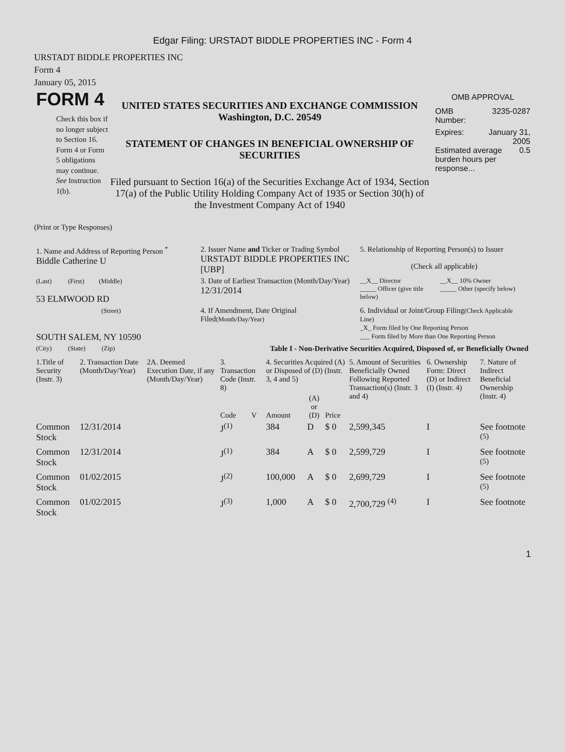Edgar Filing: URSTADT BIDDLE PROPERTIES INC - Form 4
URSTADT BIDDLE PROPERTIES INC
Form 4
January 05, 2015
FORM 4
Check this box if no longer subject to Section 16. Form 4 or Form 5 obligations may continue. See Instruction 1(b).
UNITED STATES SECURITIES AND EXCHANGE COMMISSION
Washington, D.C. 20549
STATEMENT OF CHANGES IN BENEFICIAL OWNERSHIP OF SECURITIES
Filed pursuant to Section 16(a) of the Securities Exchange Act of 1934, Section 17(a) of the Public Utility Holding Company Act of 1935 or Section 30(h) of the Investment Company Act of 1940
OMB APPROVAL
OMB
Number: 3235-0287
Expires: January 31,
2005
Estimated average burden hours per response... 0.5
(Print or Type Responses)
| 1. Name and Address of Reporting Person <sup>*</sup> Biddle Catherine U | 2. Issuer Name and Ticker or Trading Symbol URSTADT BIDDLE PROPERTIES INC [UBP] | 5. Relationship of Reporting Person(s) to Issuer (Check all applicable) |
| (Last) (First) (Middle) 53 ELMWOOD RD | 3. Date of Earliest Transaction (Month/Day/Year) 12/31/2014 | __X__ Director _____ Officer (give title below) __X__ 10% Owner _____ Other (specify below) |
| (Street) SOUTH SALEM, NY 10590 | 4. If Amendment, Date Original Filed (Month/Day/Year) | 6. Individual or Joint/Group Filing (Check Applicable Line) _X_ Form filed by One Reporting Person ___ Form filed by More than One Reporting Person |
| (City) (State) (Zip) | Table I - Non-Derivative Securities Acquired, Disposed of, or Beneficially Owned | |
| 1.Title of Security (Instr. 3) | 2. Transaction Date (Month/Day/Year) | 2A. Deemed Execution Date, if any (Month/Day/Year) | 3. Transaction Code (Instr. 8) | | 4. Securities Acquired (A) or Disposed of (D) (Instr. 3, 4 and 5) | | | 5. Amount of Securities Beneficially Owned Following Reported Transaction(s) (Instr. 3 and 4) | 6. Ownership Form: Direct (D) or Indirect (I) (Instr. 4) | 7. Nature of Indirect Beneficial Ownership (Instr. 4) |
| --- | --- | --- | --- | --- | --- | --- | --- | --- | --- | --- |
| | | | Code | V | Amount | (A) or (D) | Price | | | |
| Common Stock | 12/31/2014 | | J<sup>(1)</sup> | | 384 | D | $ 0 | 2,599,345 | I | See footnote <sup>(5)</sup> |
| Common Stock | 12/31/2014 | | J<sup>(1)</sup> | | 384 | A | $ 0 | 2,599,729 | I | See footnote <sup>(5)</sup> |
| Common Stock | 01/02/2015 | | J<sup>(2)</sup> | | 100,000 | A | $ 0 | 2,699,729 | I | See footnote <sup>(5)</sup> |
| Common Stock | 01/02/2015 | | J<sup>(3)</sup> | | 1,000 | A | $ 0 | 2,700,729 <sup>(4)</sup> | I | See footnote |
1